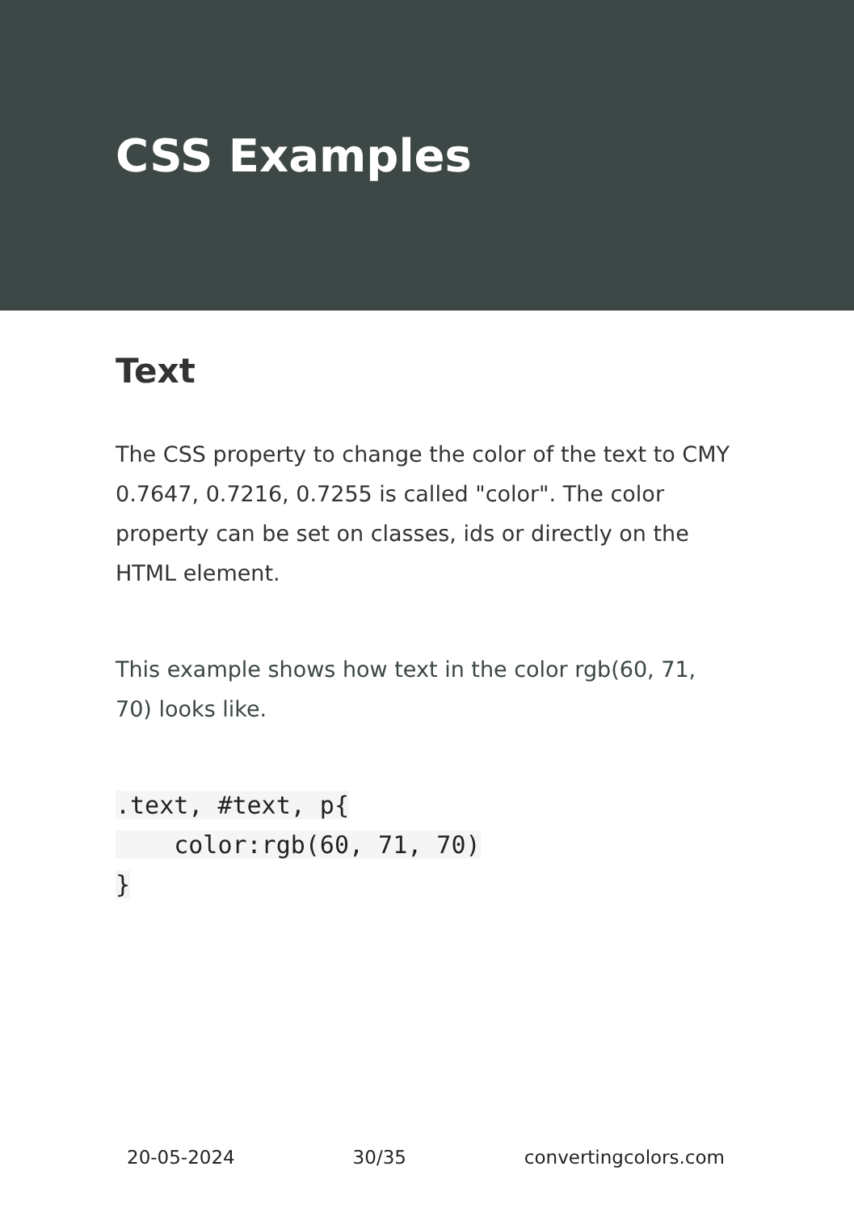CSS Examples
Text
The CSS property to change the color of the text to CMY 0.7647, 0.7216, 0.7255 is called "color". The color property can be set on classes, ids or directly on the HTML element.
This example shows how text in the color rgb(60, 71, 70) looks like.
.text, #text, p{
    color:rgb(60, 71, 70)
}
20-05-2024 30/35 convertingcolors.com